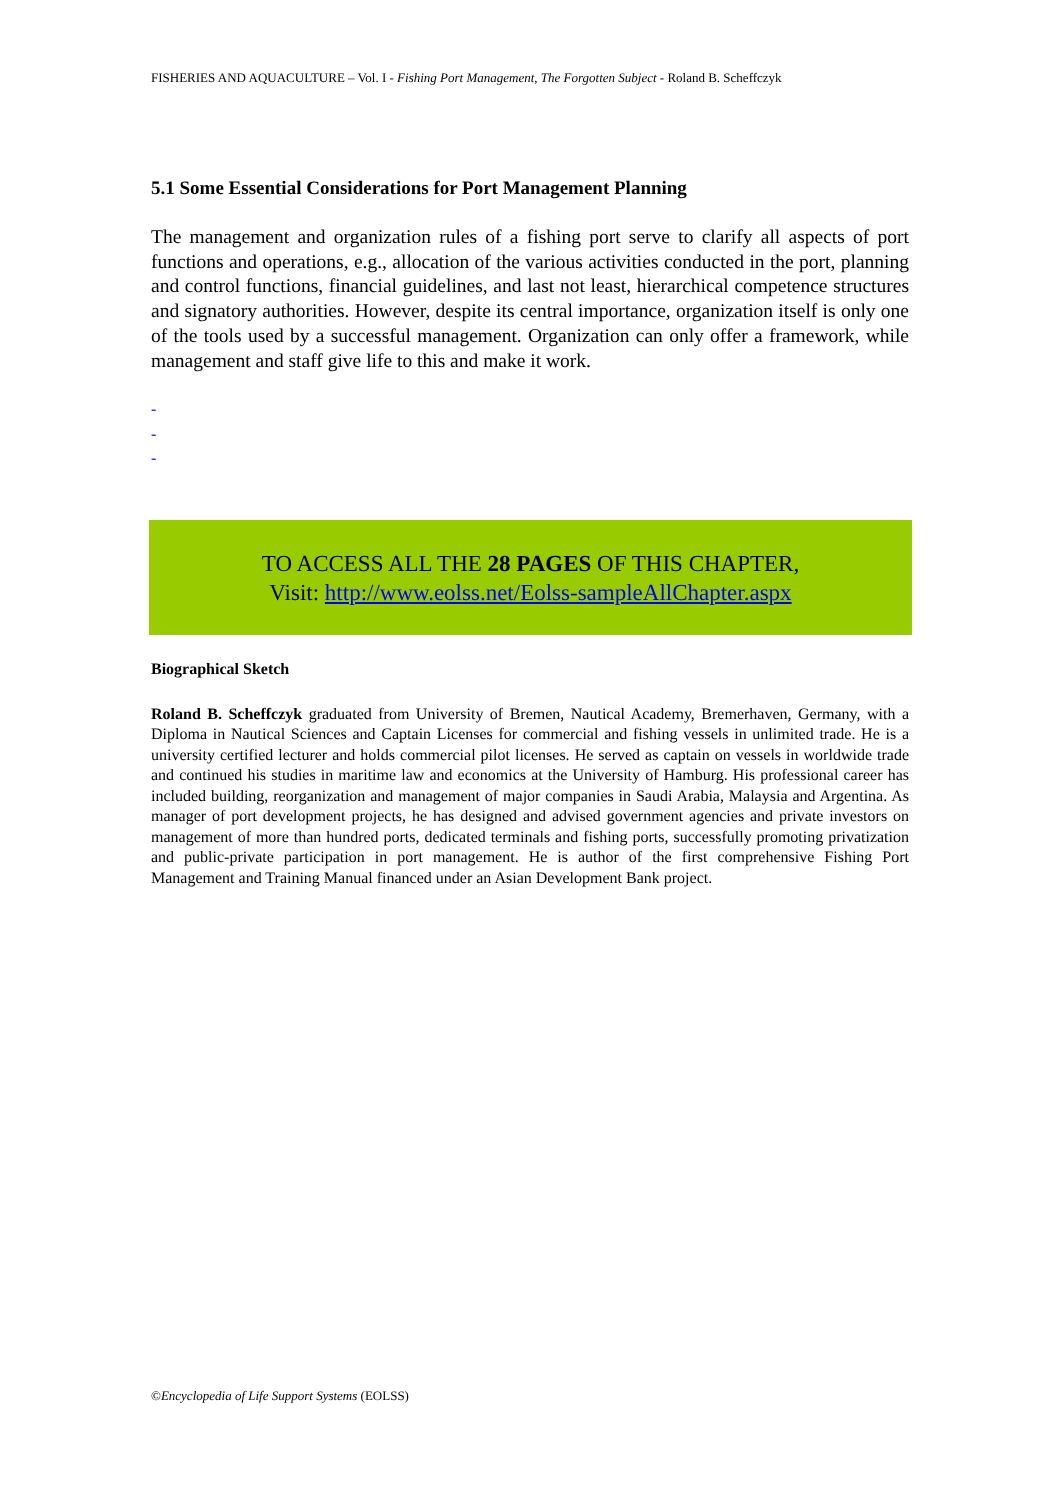FISHERIES AND AQUACULTURE – Vol. I - Fishing Port Management, The Forgotten Subject - Roland B. Scheffczyk
5.1 Some Essential Considerations for Port Management Planning
The management and organization rules of a fishing port serve to clarify all aspects of port functions and operations, e.g., allocation of the various activities conducted in the port, planning and control functions, financial guidelines, and last not least, hierarchical competence structures and signatory authorities. However, despite its central importance, organization itself is only one of the tools used by a successful management. Organization can only offer a framework, while management and staff give life to this and make it work.
-
-
-
TO ACCESS ALL THE 28 PAGES OF THIS CHAPTER,
Visit: http://www.eolss.net/Eolss-sampleAllChapter.aspx
Biographical Sketch
Roland B. Scheffczyk graduated from University of Bremen, Nautical Academy, Bremerhaven, Germany, with a Diploma in Nautical Sciences and Captain Licenses for commercial and fishing vessels in unlimited trade. He is a university certified lecturer and holds commercial pilot licenses. He served as captain on vessels in worldwide trade and continued his studies in maritime law and economics at the University of Hamburg. His professional career has included building, reorganization and management of major companies in Saudi Arabia, Malaysia and Argentina. As manager of port development projects, he has designed and advised government agencies and private investors on management of more than hundred ports, dedicated terminals and fishing ports, successfully promoting privatization and public-private participation in port management. He is author of the first comprehensive Fishing Port Management and Training Manual financed under an Asian Development Bank project.
©Encyclopedia of Life Support Systems (EOLSS)